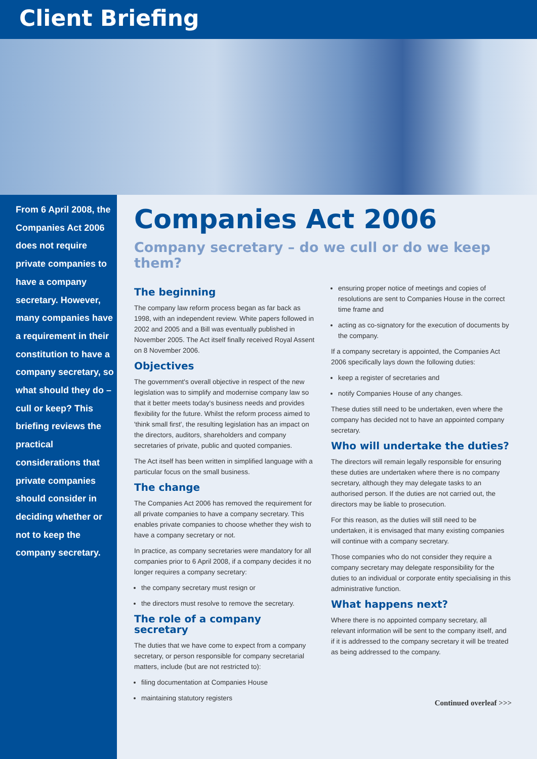Client Briefing
From 6 April 2008, the Companies Act 2006 does not require private companies to have a company secretary. However, many companies have a requirement in their constitution to have a company secretary, so what should they do – cull or keep? This briefing reviews the practical considerations that private companies should consider in deciding whether or not to keep the company secretary.
Companies Act 2006
Company secretary – do we cull or do we keep them?
The beginning
The company law reform process began as far back as 1998, with an independent review. White papers followed in 2002 and 2005 and a Bill was eventually published in November 2005. The Act itself finally received Royal Assent on 8 November 2006.
Objectives
The government's overall objective in respect of the new legislation was to simplify and modernise company law so that it better meets today's business needs and provides flexibility for the future. Whilst the reform process aimed to 'think small first', the resulting legislation has an impact on the directors, auditors, shareholders and company secretaries of private, public and quoted companies.
The Act itself has been written in simplified language with a particular focus on the small business.
The change
The Companies Act 2006 has removed the requirement for all private companies to have a company secretary. This enables private companies to choose whether they wish to have a company secretary or not.
In practice, as company secretaries were mandatory for all companies prior to 6 April 2008, if a company decides it no longer requires a company secretary:
the company secretary must resign or
the directors must resolve to remove the secretary.
The role of a company secretary
The duties that we have come to expect from a company secretary, or person responsible for company secretarial matters, include (but are not restricted to):
filing documentation at Companies House
maintaining statutory registers
ensuring proper notice of meetings and copies of resolutions are sent to Companies House in the correct time frame and
acting as co-signatory for the execution of documents by the company.
If a company secretary is appointed, the Companies Act 2006 specifically lays down the following duties:
keep a register of secretaries and
notify Companies House of any changes.
These duties still need to be undertaken, even where the company has decided not to have an appointed company secretary.
Who will undertake the duties?
The directors will remain legally responsible for ensuring these duties are undertaken where there is no company secretary, although they may delegate tasks to an authorised person. If the duties are not carried out, the directors may be liable to prosecution.
For this reason, as the duties will still need to be undertaken, it is envisaged that many existing companies will continue with a company secretary.
Those companies who do not consider they require a company secretary may delegate responsibility for the duties to an individual or corporate entity specialising in this administrative function.
What happens next?
Where there is no appointed company secretary, all relevant information will be sent to the company itself, and if it is addressed to the company secretary it will be treated as being addressed to the company.
Continued overleaf >>>